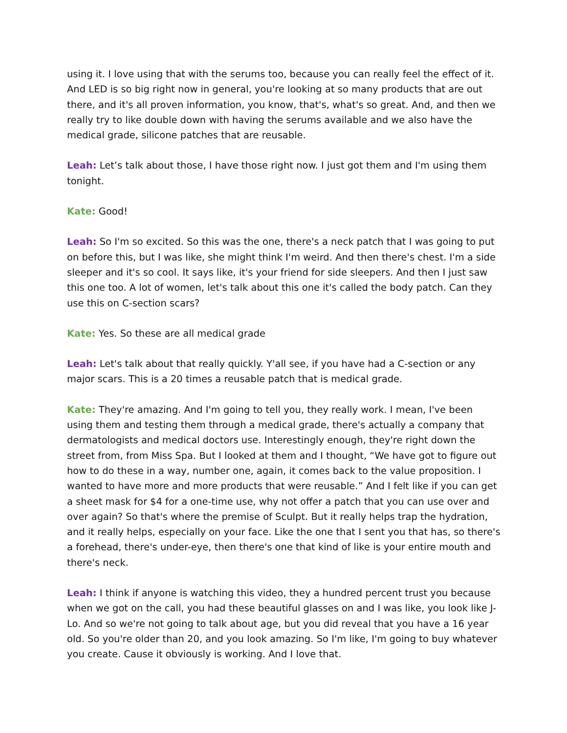using it. I love using that with the serums too, because you can really feel the effect of it. And LED is so big right now in general, you're looking at so many products that are out there, and it's all proven information, you know, that's, what's so great. And, and then we really try to like double down with having the serums available and we also have the medical grade, silicone patches that are reusable.
Leah: Let’s talk about those, I have those right now. I just got them and I'm using them tonight.
Kate: Good!
Leah: So I'm so excited. So this was the one, there's a neck patch that I was going to put on before this, but I was like, she might think I'm weird. And then there's chest. I'm a side sleeper and it's so cool. It says like, it's your friend for side sleepers. And then I just saw this one too. A lot of women, let's talk about this one it's called the body patch. Can they use this on C-section scars?
Kate: Yes. So these are all medical grade
Leah: Let's talk about that really quickly. Y'all see, if you have had a C-section or any major scars. This is a 20 times a reusable patch that is medical grade.
Kate: They're amazing. And I'm going to tell you, they really work. I mean, I've been using them and testing them through a medical grade, there's actually a company that dermatologists and medical doctors use. Interestingly enough, they're right down the street from, from Miss Spa. But I looked at them and I thought, “We have got to figure out how to do these in a way, number one, again, it comes back to the value proposition. I wanted to have more and more products that were reusable.” And I felt like if you can get a sheet mask for $4 for a one-time use, why not offer a patch that you can use over and over again? So that's where the premise of Sculpt. But it really helps trap the hydration, and it really helps, especially on your face. Like the one that I sent you that has, so there's a forehead, there's under-eye, then there's one that kind of like is your entire mouth and there's neck.
Leah: I think if anyone is watching this video, they a hundred percent trust you because when we got on the call, you had these beautiful glasses on and I was like, you look like J-Lo. And so we're not going to talk about age, but you did reveal that you have a 16 year old. So you're older than 20, and you look amazing. So I'm like, I'm going to buy whatever you create. Cause it obviously is working. And I love that.